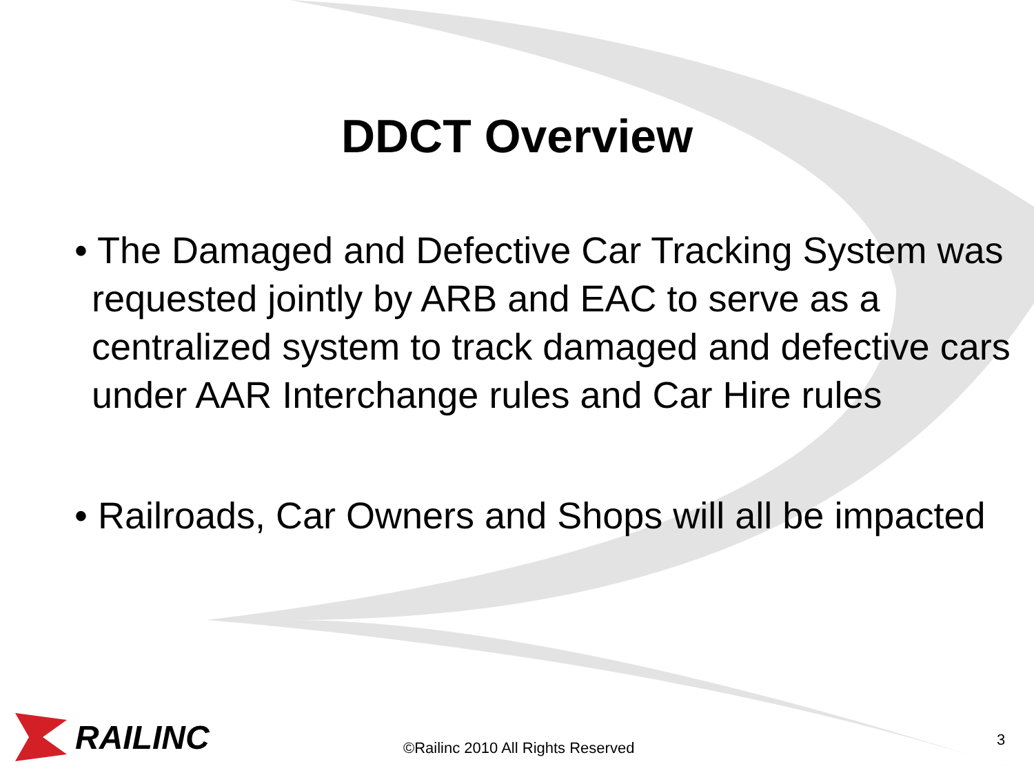DDCT Overview
• The Damaged and Defective Car Tracking System was requested jointly by ARB and EAC to serve as a centralized system to track damaged and defective cars under AAR Interchange rules and Car Hire rules
• Railroads, Car Owners and Shops will all be impacted
RAILINC
©Railinc 2010 All Rights Reserved
3